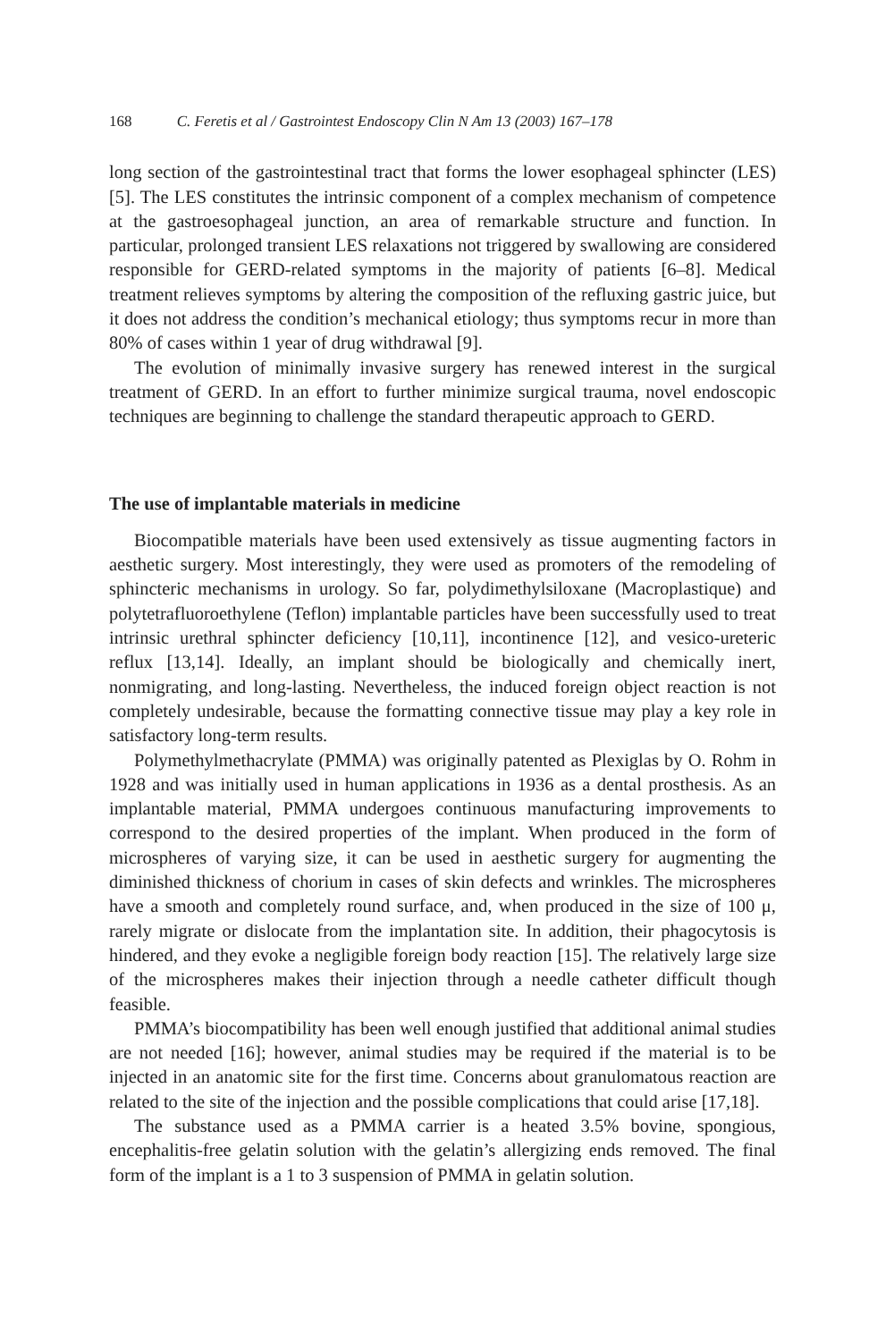168 C. Feretis et al / Gastrointest Endoscopy Clin N Am 13 (2003) 167–178
long section of the gastrointestinal tract that forms the lower esophageal sphincter (LES) [5]. The LES constitutes the intrinsic component of a complex mechanism of competence at the gastroesophageal junction, an area of remarkable structure and function. In particular, prolonged transient LES relaxations not triggered by swallowing are considered responsible for GERD-related symptoms in the majority of patients [6–8]. Medical treatment relieves symptoms by altering the composition of the refluxing gastric juice, but it does not address the condition’s mechanical etiology; thus symptoms recur in more than 80% of cases within 1 year of drug withdrawal [9].
The evolution of minimally invasive surgery has renewed interest in the surgical treatment of GERD. In an effort to further minimize surgical trauma, novel endoscopic techniques are beginning to challenge the standard therapeutic approach to GERD.
The use of implantable materials in medicine
Biocompatible materials have been used extensively as tissue augmenting factors in aesthetic surgery. Most interestingly, they were used as promoters of the remodeling of sphincteric mechanisms in urology. So far, polydimethylsiloxane (Macroplastique) and polytetrafluoroethylene (Teflon) implantable particles have been successfully used to treat intrinsic urethral sphincter deficiency [10,11], incontinence [12], and vesico-ureteric reflux [13,14]. Ideally, an implant should be biologically and chemically inert, nonmigrating, and long-lasting. Nevertheless, the induced foreign object reaction is not completely undesirable, because the formatting connective tissue may play a key role in satisfactory long-term results.
Polymethylmethacrylate (PMMA) was originally patented as Plexiglas by O. Rohm in 1928 and was initially used in human applications in 1936 as a dental prosthesis. As an implantable material, PMMA undergoes continuous manufacturing improvements to correspond to the desired properties of the implant. When produced in the form of microspheres of varying size, it can be used in aesthetic surgery for augmenting the diminished thickness of chorium in cases of skin defects and wrinkles. The microspheres have a smooth and completely round surface, and, when produced in the size of 100 μ, rarely migrate or dislocate from the implantation site. In addition, their phagocytosis is hindered, and they evoke a negligible foreign body reaction [15]. The relatively large size of the microspheres makes their injection through a needle catheter difficult though feasible.
PMMA’s biocompatibility has been well enough justified that additional animal studies are not needed [16]; however, animal studies may be required if the material is to be injected in an anatomic site for the first time. Concerns about granulomatous reaction are related to the site of the injection and the possible complications that could arise [17,18].
The substance used as a PMMA carrier is a heated 3.5% bovine, spongious, encephalitis-free gelatin solution with the gelatin’s allergizing ends removed. The final form of the implant is a 1 to 3 suspension of PMMA in gelatin solution.